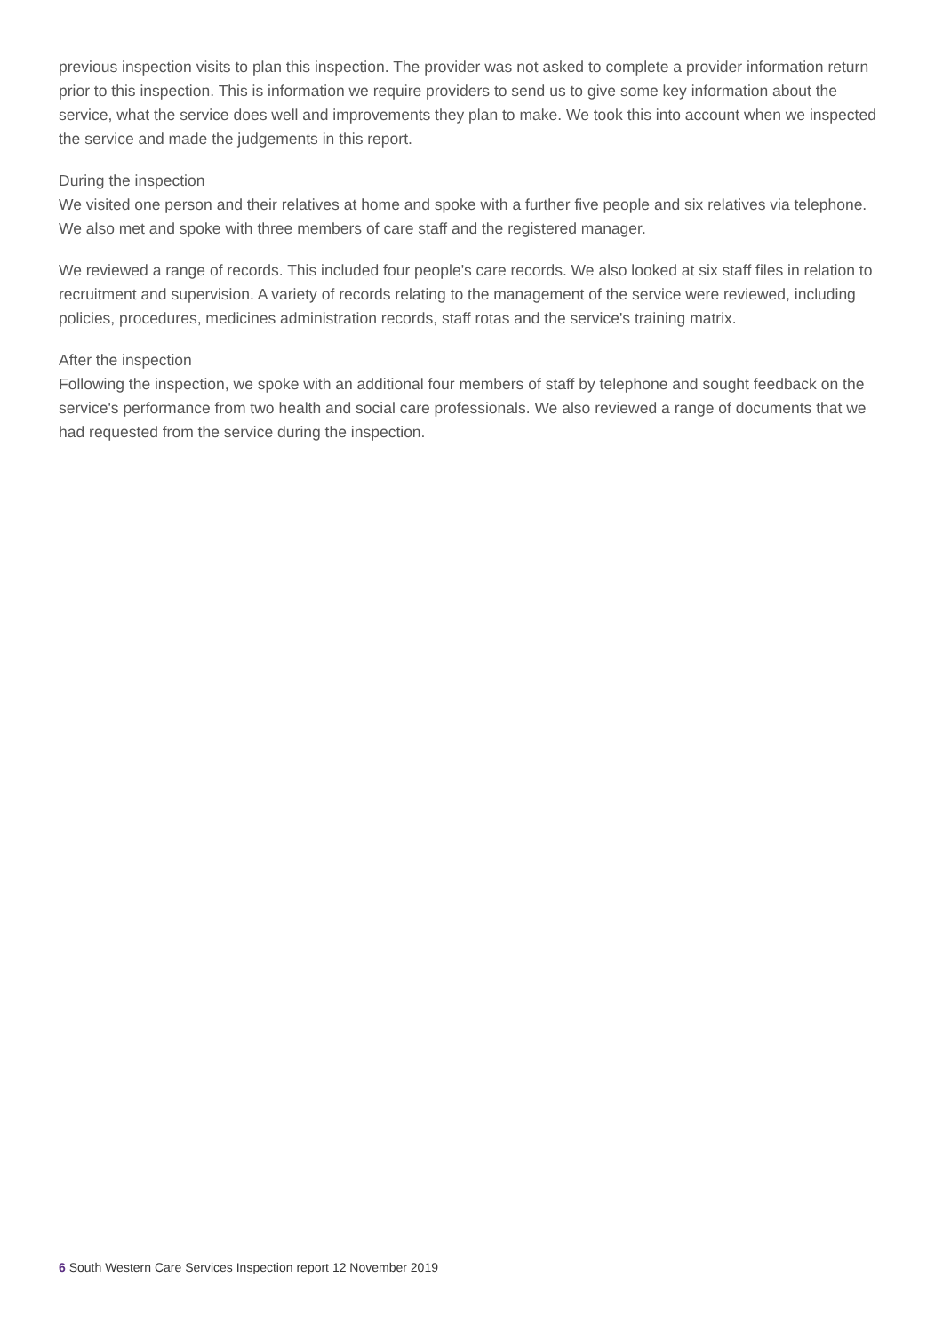previous inspection visits to plan this inspection. The provider was not asked to complete a provider information return prior to this inspection. This is information we require providers to send us to give some key information about the service, what the service does well and improvements they plan to make. We took this into account when we inspected the service and made the judgements in this report.
During the inspection
We visited one person and their relatives at home and spoke with a further five people and six relatives via telephone. We also met and spoke with three members of care staff and the registered manager.
We reviewed a range of records. This included four people's care records. We also looked at six staff files in relation to recruitment and supervision. A variety of records relating to the management of the service were reviewed, including policies, procedures, medicines administration records, staff rotas and the service's training matrix.
After the inspection
Following the inspection, we spoke with an additional four members of staff by telephone and sought feedback on the service's performance from two health and social care professionals. We also reviewed a range of documents that we had requested from the service during the inspection.
6 South Western Care Services Inspection report 12 November 2019